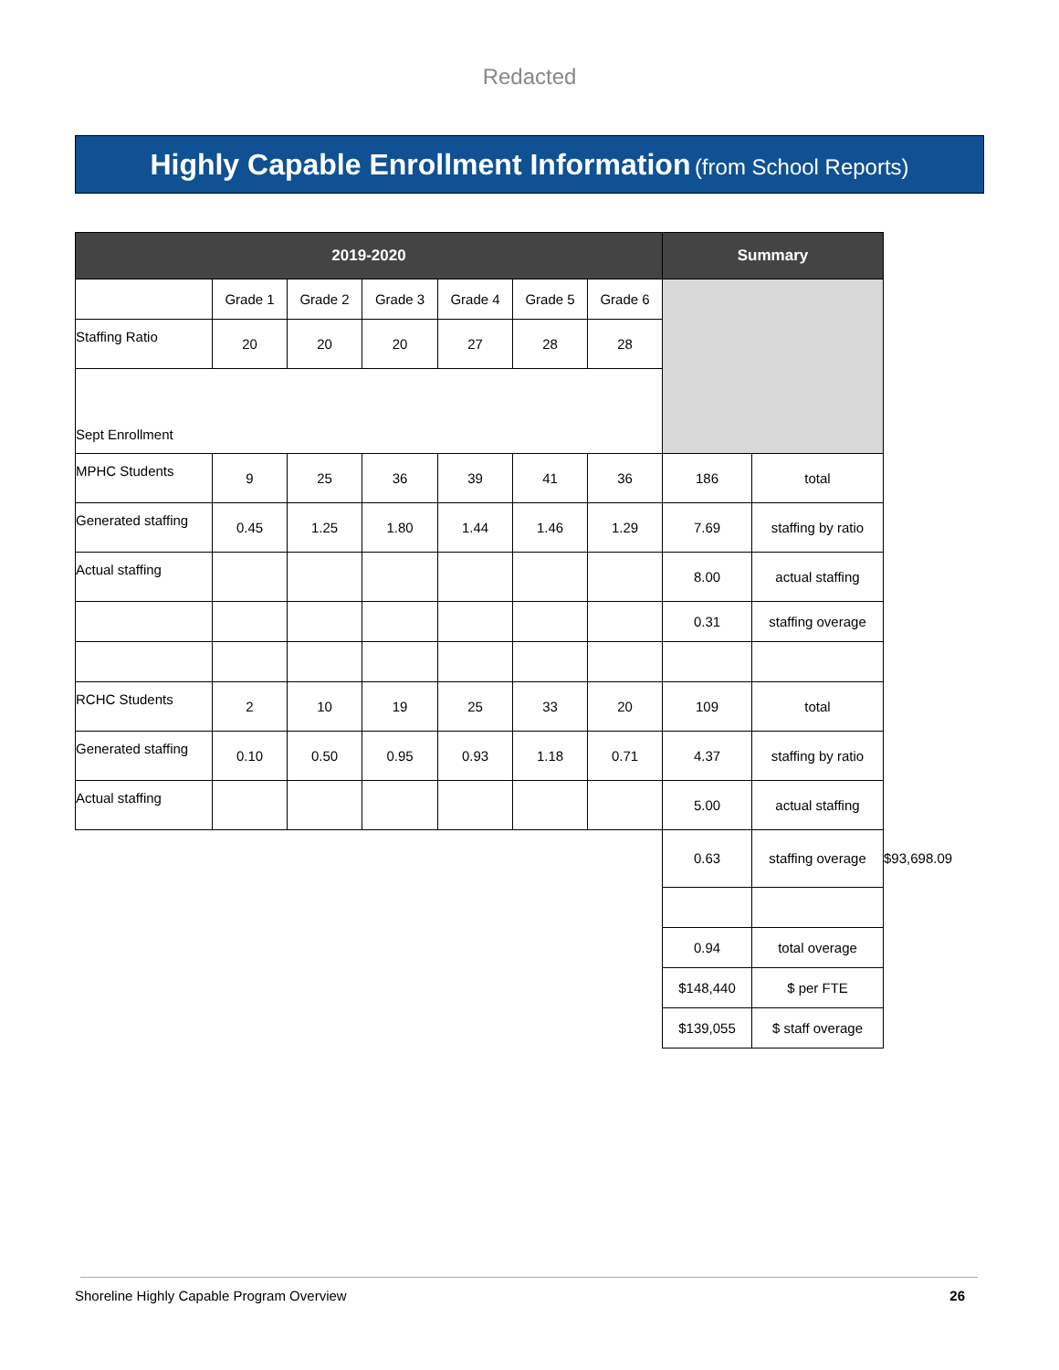Redacted
Highly Capable Enrollment Information (from School Reports)
| 2019-2020 | | | | | | | Summary | | |
| | Grade 1 | Grade 2 | Grade 3 | Grade 4 | Grade 5 | Grade 6 | | | |
| Staffing Ratio | 20 | 20 | 20 | 27 | 28 | 28 | | | |
| Sept Enrollment | | | | | | | | | |
| MPHC Students | 9 | 25 | 36 | 39 | 41 | 36 | 186 | total | |
| Generated staffing | 0.45 | 1.25 | 1.80 | 1.44 | 1.46 | 1.29 | 7.69 | staffing by ratio | |
| Actual staffing | | | | | | | 8.00 | actual staffing | |
| | | | | | | | 0.31 | staffing overage | |
| RCHC Students | 2 | 10 | 19 | 25 | 33 | 20 | 109 | total | |
| Generated staffing | 0.10 | 0.50 | 0.95 | 0.93 | 1.18 | 0.71 | 4.37 | staffing by ratio | |
| Actual staffing | | | | | | | 5.00 | actual staffing | |
| | | | | | | | 0.63 | staffing overage | $93,698.09 |
| | | | | | | | 0.94 | total overage | |
| | | | | | | | $148,440 | $ per FTE | |
| | | | | | | | $139,055 | $ staff overage | |
Shoreline Highly Capable Program Overview 26